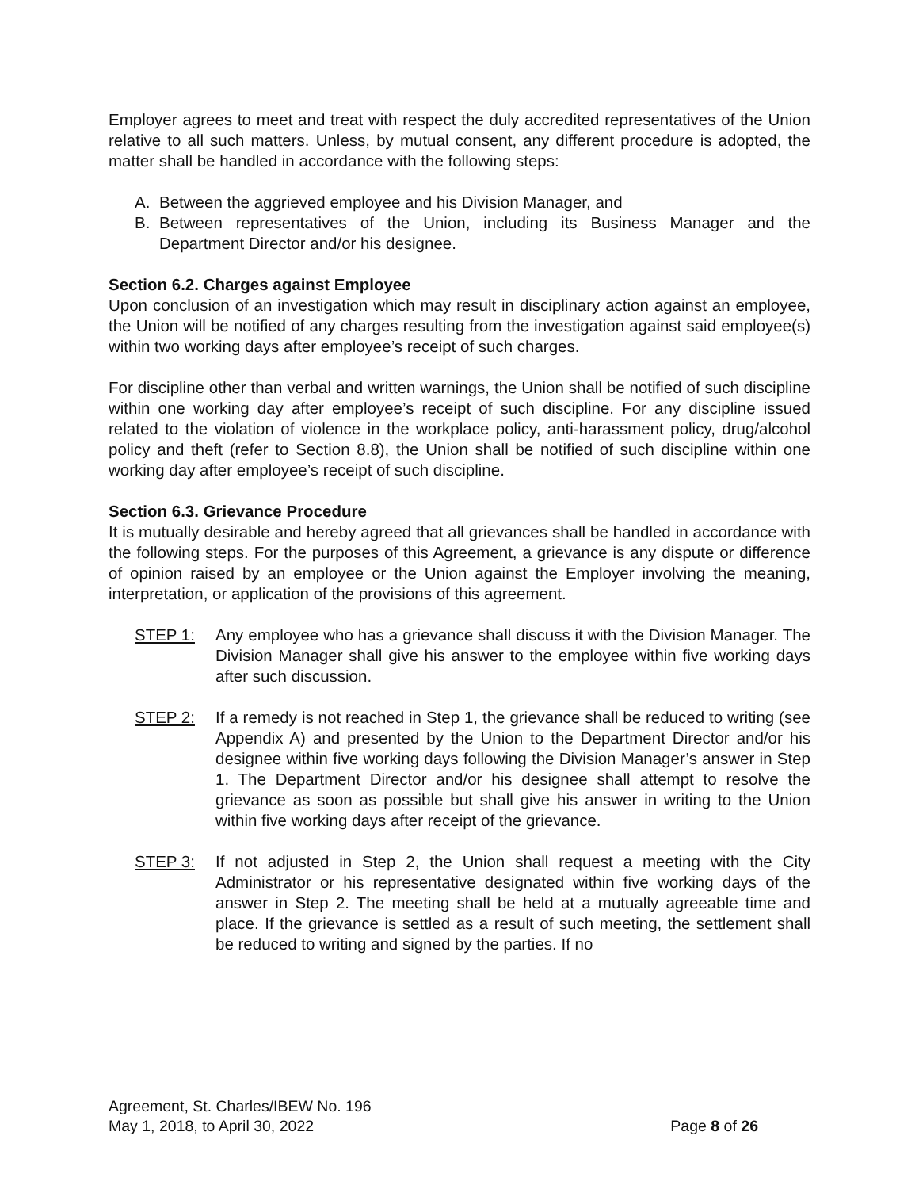Employer agrees to meet and treat with respect the duly accredited representatives of the Union relative to all such matters. Unless, by mutual consent, any different procedure is adopted, the matter shall be handled in accordance with the following steps:
A. Between the aggrieved employee and his Division Manager, and
B. Between representatives of the Union, including its Business Manager and the Department Director and/or his designee.
Section 6.2. Charges against Employee
Upon conclusion of an investigation which may result in disciplinary action against an employee, the Union will be notified of any charges resulting from the investigation against said employee(s) within two working days after employee’s receipt of such charges.
For discipline other than verbal and written warnings, the Union shall be notified of such discipline within one working day after employee’s receipt of such discipline. For any discipline issued related to the violation of violence in the workplace policy, anti-harassment policy, drug/alcohol policy and theft (refer to Section 8.8), the Union shall be notified of such discipline within one working day after employee’s receipt of such discipline.
Section 6.3. Grievance Procedure
It is mutually desirable and hereby agreed that all grievances shall be handled in accordance with the following steps. For the purposes of this Agreement, a grievance is any dispute or difference of opinion raised by an employee or the Union against the Employer involving the meaning, interpretation, or application of the provisions of this agreement.
STEP 1: Any employee who has a grievance shall discuss it with the Division Manager. The Division Manager shall give his answer to the employee within five working days after such discussion.
STEP 2: If a remedy is not reached in Step 1, the grievance shall be reduced to writing (see Appendix A) and presented by the Union to the Department Director and/or his designee within five working days following the Division Manager’s answer in Step 1. The Department Director and/or his designee shall attempt to resolve the grievance as soon as possible but shall give his answer in writing to the Union within five working days after receipt of the grievance.
STEP 3: If not adjusted in Step 2, the Union shall request a meeting with the City Administrator or his representative designated within five working days of the answer in Step 2. The meeting shall be held at a mutually agreeable time and place. If the grievance is settled as a result of such meeting, the settlement shall be reduced to writing and signed by the parties. If no
Agreement, St. Charles/IBEW No. 196
May 1, 2018, to April 30, 2022 Page 8 of 26